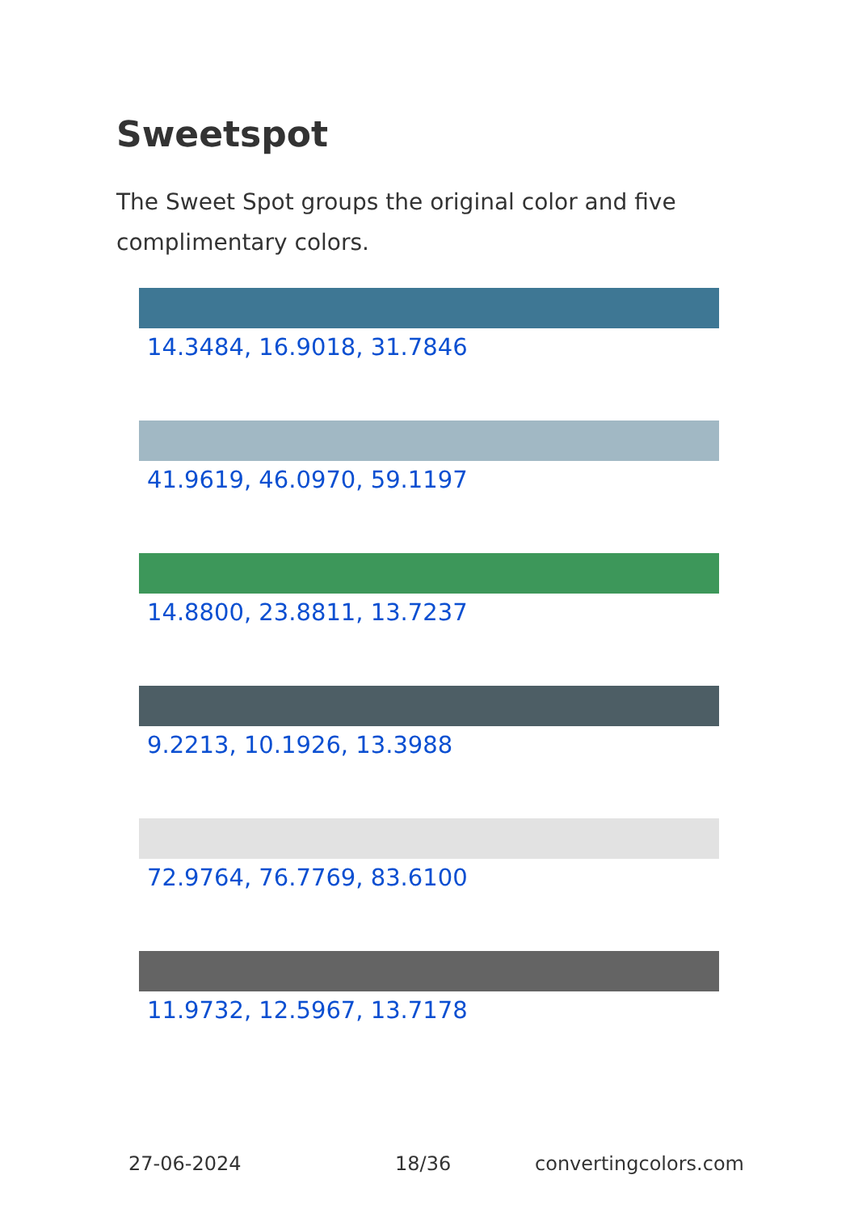Sweetspot
The Sweet Spot groups the original color and five complimentary colors.
14.3484, 16.9018, 31.7846
41.9619, 46.0970, 59.1197
14.8800, 23.8811, 13.7237
9.2213, 10.1926, 13.3988
72.9764, 76.7769, 83.6100
11.9732, 12.5967, 13.7178
27-06-2024 18/36 convertingcolors.com